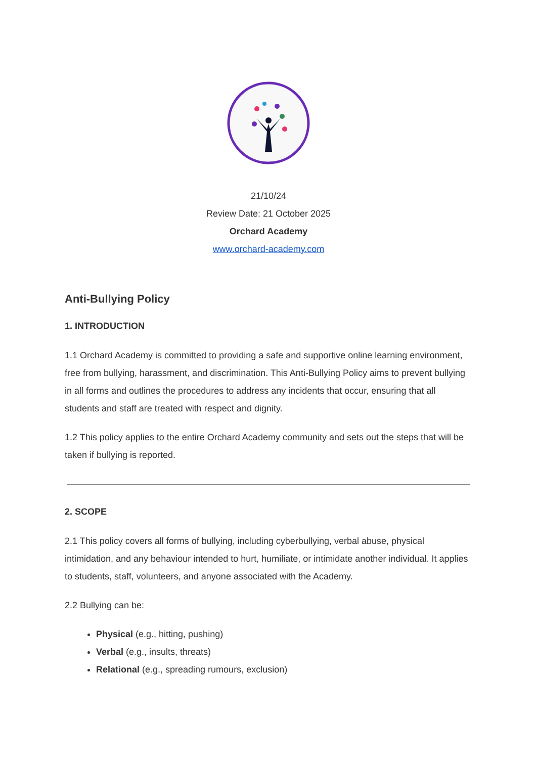21/10/24
Review Date: 21 October 2025
Orchard Academy
www.orchard-academy.com
Anti-Bullying Policy
1. INTRODUCTION
1.1 Orchard Academy is committed to providing a safe and supportive online learning environment, free from bullying, harassment, and discrimination. This Anti-Bullying Policy aims to prevent bullying in all forms and outlines the procedures to address any incidents that occur, ensuring that all students and staff are treated with respect and dignity.
1.2 This policy applies to the entire Orchard Academy community and sets out the steps that will be taken if bullying is reported.
2. SCOPE
2.1 This policy covers all forms of bullying, including cyberbullying, verbal abuse, physical intimidation, and any behaviour intended to hurt, humiliate, or intimidate another individual. It applies to students, staff, volunteers, and anyone associated with the Academy.
2.2 Bullying can be:
Physical (e.g., hitting, pushing)
Verbal (e.g., insults, threats)
Relational (e.g., spreading rumours, exclusion)